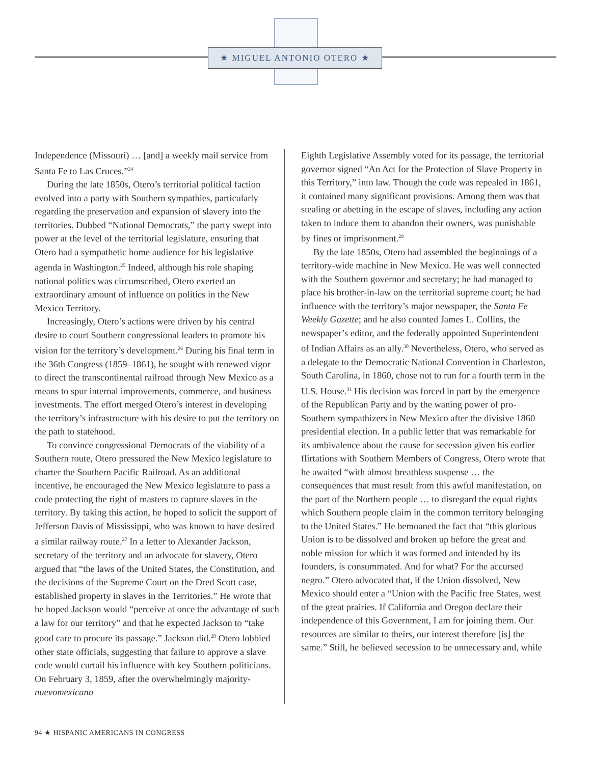★ MIGUEL ANTONIO OTERO ★
Independence (Missouri) … [and] a weekly mail service from Santa Fe to Las Cruces.”<sup>24</sup>
During the late 1850s, Otero’s territorial political faction evolved into a party with Southern sympathies, particularly regarding the preservation and expansion of slavery into the territories. Dubbed “National Democrats,” the party swept into power at the level of the territorial legislature, ensuring that Otero had a sympathetic home audience for his legislative agenda in Washington.<sup>25</sup> Indeed, although his role shaping national politics was circumscribed, Otero exerted an extraordinary amount of influence on politics in the New Mexico Territory.
Increasingly, Otero’s actions were driven by his central desire to court Southern congressional leaders to promote his vision for the territory’s development.<sup>26</sup> During his final term in the 36th Congress (1859–1861), he sought with renewed vigor to direct the transcontinental railroad through New Mexico as a means to spur internal improvements, commerce, and business investments. The effort merged Otero’s interest in developing the territory’s infrastructure with his desire to put the territory on the path to statehood.
To convince congressional Democrats of the viability of a Southern route, Otero pressured the New Mexico legislature to charter the Southern Pacific Railroad. As an additional incentive, he encouraged the New Mexico legislature to pass a code protecting the right of masters to capture slaves in the territory. By taking this action, he hoped to solicit the support of Jefferson Davis of Mississippi, who was known to have desired a similar railway route.<sup>27</sup> In a letter to Alexander Jackson, secretary of the territory and an advocate for slavery, Otero argued that “the laws of the United States, the Constitution, and the decisions of the Supreme Court on the Dred Scott case, established property in slaves in the Territories.” He wrote that he hoped Jackson would “perceive at once the advantage of such a law for our territory” and that he expected Jackson to “take good care to procure its passage.” Jackson did.<sup>28</sup> Otero lobbied other state officials, suggesting that failure to approve a slave code would curtail his influence with key Southern politicians. On February 3, 1859, after the overwhelmingly majority-nuevomexicano
Eighth Legislative Assembly voted for its passage, the territorial governor signed “An Act for the Protection of Slave Property in this Territory,” into law. Though the code was repealed in 1861, it contained many significant provisions. Among them was that stealing or abetting in the escape of slaves, including any action taken to induce them to abandon their owners, was punishable by fines or imprisonment.<sup>29</sup>
By the late 1850s, Otero had assembled the beginnings of a territory-wide machine in New Mexico. He was well connected with the Southern governor and secretary; he had managed to place his brother-in-law on the territorial supreme court; he had influence with the territory’s major newspaper, the Santa Fe Weekly Gazette; and he also counted James L. Collins, the newspaper’s editor, and the federally appointed Superintendent of Indian Affairs as an ally.<sup>30</sup> Nevertheless, Otero, who served as a delegate to the Democratic National Convention in Charleston, South Carolina, in 1860, chose not to run for a fourth term in the U.S. House.<sup>31</sup> His decision was forced in part by the emergence of the Republican Party and by the waning power of pro-Southern sympathizers in New Mexico after the divisive 1860 presidential election. In a public letter that was remarkable for its ambivalence about the cause for secession given his earlier flirtations with Southern Members of Congress, Otero wrote that he awaited “with almost breathless suspense … the consequences that must result from this awful manifestation, on the part of the Northern people … to disregard the equal rights which Southern people claim in the common territory belonging to the United States.” He bemoaned the fact that “this glorious Union is to be dissolved and broken up before the great and noble mission for which it was formed and intended by its founders, is consummated. And for what? For the accursed negro.” Otero advocated that, if the Union dissolved, New Mexico should enter a “Union with the Pacific free States, west of the great prairies. If California and Oregon declare their independence of this Government, I am for joining them. Our resources are similar to theirs, our interest therefore [is] the same.” Still, he believed secession to be unnecessary and, while
94 ★ HISPANIC AMERICANS IN CONGRESS